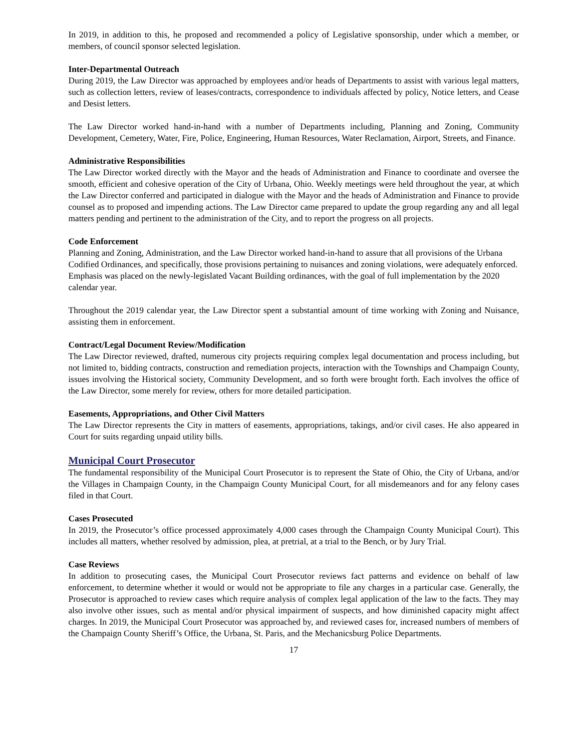In 2019, in addition to this, he proposed and recommended a policy of Legislative sponsorship, under which a member, or members, of council sponsor selected legislation.
Inter-Departmental Outreach
During 2019, the Law Director was approached by employees and/or heads of Departments to assist with various legal matters, such as collection letters, review of leases/contracts, correspondence to individuals affected by policy, Notice letters, and Cease and Desist letters.
The Law Director worked hand-in-hand with a number of Departments including, Planning and Zoning, Community Development, Cemetery, Water, Fire, Police, Engineering, Human Resources, Water Reclamation, Airport, Streets, and Finance.
Administrative Responsibilities
The Law Director worked directly with the Mayor and the heads of Administration and Finance to coordinate and oversee the smooth, efficient and cohesive operation of the City of Urbana, Ohio. Weekly meetings were held throughout the year, at which the Law Director conferred and participated in dialogue with the Mayor and the heads of Administration and Finance to provide counsel as to proposed and impending actions. The Law Director came prepared to update the group regarding any and all legal matters pending and pertinent to the administration of the City, and to report the progress on all projects.
Code Enforcement
Planning and Zoning, Administration, and the Law Director worked hand-in-hand to assure that all provisions of the Urbana Codified Ordinances, and specifically, those provisions pertaining to nuisances and zoning violations, were adequately enforced. Emphasis was placed on the newly-legislated Vacant Building ordinances, with the goal of full implementation by the 2020 calendar year.
Throughout the 2019 calendar year, the Law Director spent a substantial amount of time working with Zoning and Nuisance, assisting them in enforcement.
Contract/Legal Document Review/Modification
The Law Director reviewed, drafted, numerous city projects requiring complex legal documentation and process including, but not limited to, bidding contracts, construction and remediation projects, interaction with the Townships and Champaign County, issues involving the Historical society, Community Development, and so forth were brought forth. Each involves the office of the Law Director, some merely for review, others for more detailed participation.
Easements, Appropriations, and Other Civil Matters
The Law Director represents the City in matters of easements, appropriations, takings, and/or civil cases. He also appeared in Court for suits regarding unpaid utility bills.
Municipal Court Prosecutor
The fundamental responsibility of the Municipal Court Prosecutor is to represent the State of Ohio, the City of Urbana, and/or the Villages in Champaign County, in the Champaign County Municipal Court, for all misdemeanors and for any felony cases filed in that Court.
Cases Prosecuted
In 2019, the Prosecutor’s office processed approximately 4,000 cases through the Champaign County Municipal Court). This includes all matters, whether resolved by admission, plea, at pretrial, at a trial to the Bench, or by Jury Trial.
Case Reviews
In addition to prosecuting cases, the Municipal Court Prosecutor reviews fact patterns and evidence on behalf of law enforcement, to determine whether it would or would not be appropriate to file any charges in a particular case. Generally, the Prosecutor is approached to review cases which require analysis of complex legal application of the law to the facts. They may also involve other issues, such as mental and/or physical impairment of suspects, and how diminished capacity might affect charges. In 2019, the Municipal Court Prosecutor was approached by, and reviewed cases for, increased numbers of members of the Champaign County Sheriff’s Office, the Urbana, St. Paris, and the Mechanicsburg Police Departments.
17